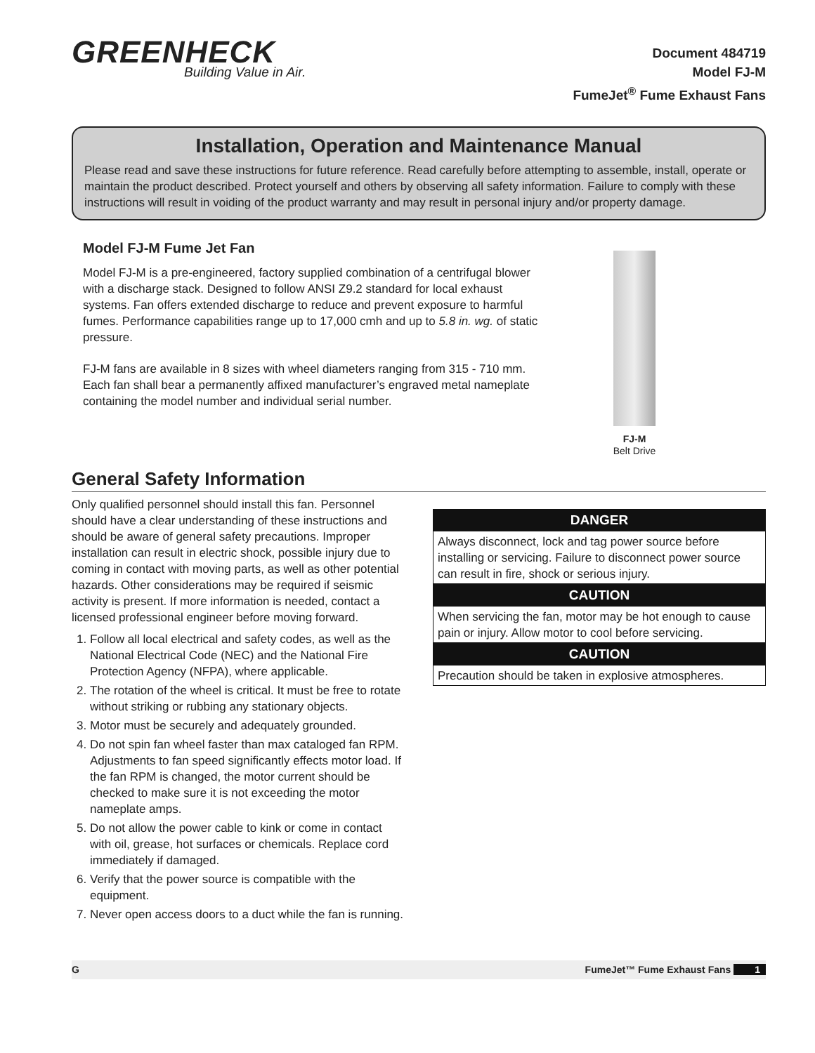GREENHECK
Building Value in Air.
Document 484719
Model FJ-M
FumeJet<sup>®</sup> Fume Exhaust Fans
Installation, Operation and Maintenance Manual
Please read and save these instructions for future reference. Read carefully before attempting to assemble, install, operate or maintain the product described. Protect yourself and others by observing all safety information. Failure to comply with these instructions will result in voiding of the product warranty and may result in personal injury and/or property damage.
Model FJ-M Fume Jet Fan
Model FJ-M is a pre-engineered, factory supplied combination of a centrifugal blower with a discharge stack. Designed to follow ANSI Z9.2 standard for local exhaust systems. Fan offers extended discharge to reduce and prevent exposure to harmful fumes. Performance capabilities range up to 17,000 cmh and up to 5.8 in. wg. of static pressure.
FJ-M fans are available in 8 sizes with wheel diameters ranging from 315 - 710 mm. Each fan shall bear a permanently affixed manufacturer’s engraved metal nameplate containing the model number and individual serial number.
FJ-M
Belt Drive
General Safety Information
Only qualified personnel should install this fan. Personnel should have a clear understanding of these instructions and should be aware of general safety precautions. Improper installation can result in electric shock, possible injury due to coming in contact with moving parts, as well as other potential hazards. Other considerations may be required if seismic activity is present. If more information is needed, contact a licensed professional engineer before moving forward.
1. Follow all local electrical and safety codes, as well as the National Electrical Code (NEC) and the National Fire Protection Agency (NFPA), where applicable.
2. The rotation of the wheel is critical. It must be free to rotate without striking or rubbing any stationary objects.
3. Motor must be securely and adequately grounded.
4. Do not spin fan wheel faster than max cataloged fan RPM. Adjustments to fan speed significantly effects motor load. If the fan RPM is changed, the motor current should be checked to make sure it is not exceeding the motor nameplate amps.
5. Do not allow the power cable to kink or come in contact with oil, grease, hot surfaces or chemicals. Replace cord immediately if damaged.
6. Verify that the power source is compatible with the equipment.
7. Never open access doors to a duct while the fan is running.
DANGER
Always disconnect, lock and tag power source before installing or servicing. Failure to disconnect power source can result in fire, shock or serious injury.
CAUTION
When servicing the fan, motor may be hot enough to cause pain or injury. Allow motor to cool before servicing.
CAUTION
Precaution should be taken in explosive atmospheres.
G FumeJet™ Fume Exhaust Fans 1